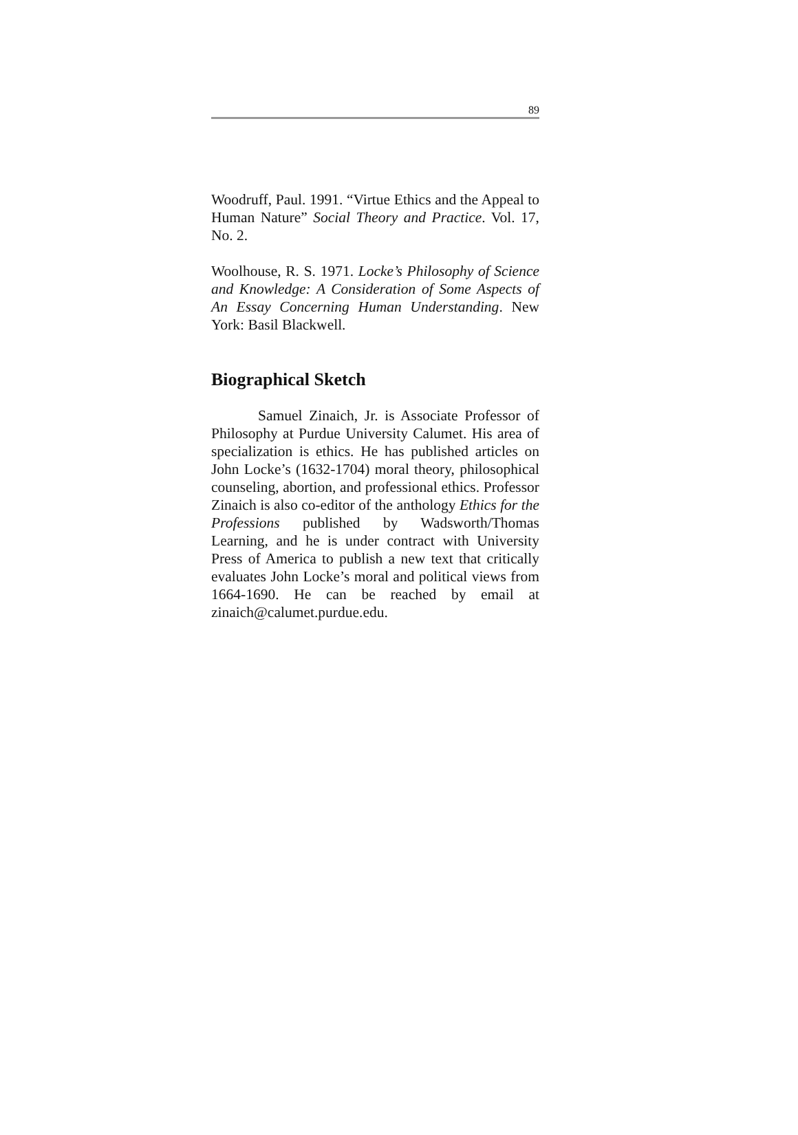89
Woodruff, Paul. 1991. “Virtue Ethics and the Appeal to Human Nature” Social Theory and Practice. Vol. 17, No. 2.
Woolhouse, R. S. 1971. Locke’s Philosophy of Science and Knowledge: A Consideration of Some Aspects of An Essay Concerning Human Understanding. New York: Basil Blackwell.
Biographical Sketch
Samuel Zinaich, Jr. is Associate Professor of Philosophy at Purdue University Calumet. His area of specialization is ethics. He has published articles on John Locke’s (1632-1704) moral theory, philosophical counseling, abortion, and professional ethics. Professor Zinaich is also co-editor of the anthology Ethics for the Professions published by Wadsworth/Thomas Learning, and he is under contract with University Press of America to publish a new text that critically evaluates John Locke’s moral and political views from 1664-1690. He can be reached by email at zinaich@calumet.purdue.edu.